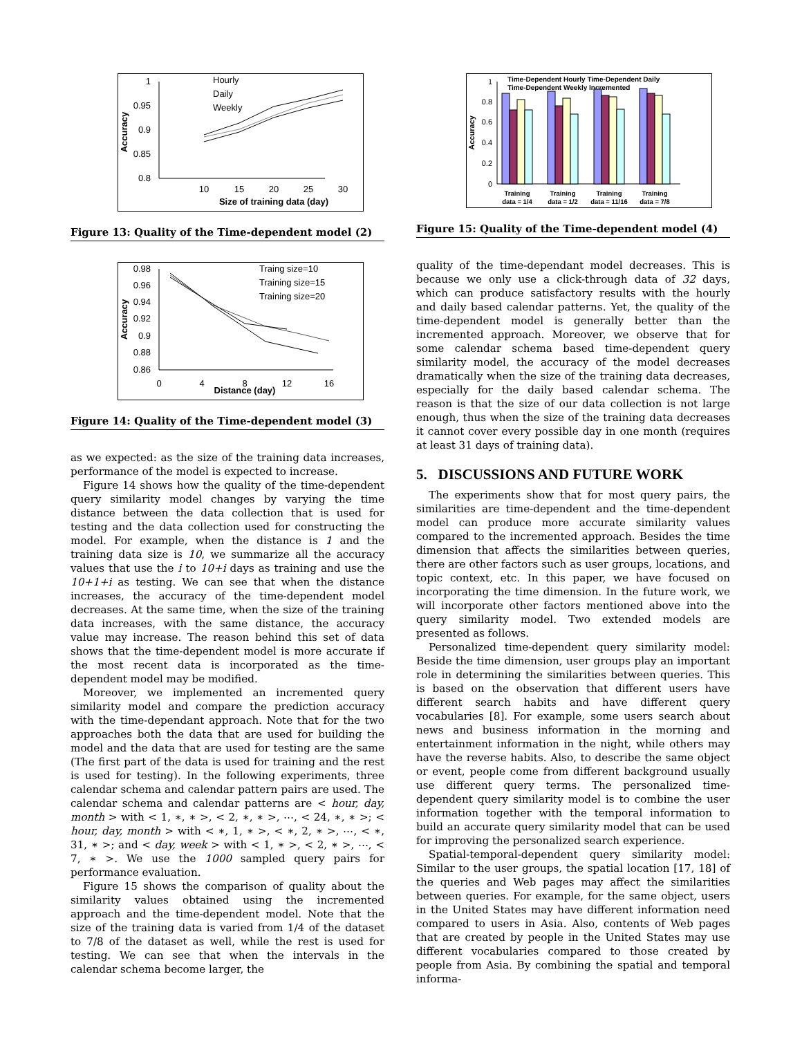1
0.95
0.9
0.85
0.8
10
15
20
25
30
Size of training data (day)
Accuracy
Hourly
Daily
Weekly
Figure 13: Quality of the Time-dependent model (2)
0.98
0.96
0.94
0.92
0.9
0.88
0.86
0
4
8
12
16
Distance (day)
Accuracy
Traing size=10
Training size=15
Training size=20
Figure 14: Quality of the Time-dependent model (3)
as we expected: as the size of the training data increases, performance of the model is expected to increase.
Figure 14 shows how the quality of the time-dependent query similarity model changes by varying the time distance between the data collection that is used for testing and the data collection used for constructing the model. For example, when the distance is 1 and the training data size is 10, we summarize all the accuracy values that use the i to 10+i days as training and use the 10+1+i as testing. We can see that when the distance increases, the accuracy of the time-dependent model decreases. At the same time, when the size of the training data increases, with the same distance, the accuracy value may increase. The reason behind this set of data shows that the time-dependent model is more accurate if the most recent data is incorporated as the time-dependent model may be modified.
Moreover, we implemented an incremented query similarity model and compare the prediction accuracy with the time-dependant approach. Note that for the two approaches both the data that are used for building the model and the data that are used for testing are the same (The first part of the data is used for training and the rest is used for testing). In the following experiments, three calendar schema and calendar pattern pairs are used. The calendar schema and calendar patterns are < hour, day, month > with < 1, ∗, ∗ >, < 2, ∗, ∗ >, ⋯, < 24, ∗, ∗ >; < hour, day, month > with < ∗, 1, ∗ >, < ∗, 2, ∗ >, ⋯, < ∗, 31, ∗ >; and < day, week > with < 1, ∗ >, < 2, ∗ >, ⋯, < 7, ∗ >. We use the 1000 sampled query pairs for performance evaluation.
Figure 15 shows the comparison of quality about the similarity values obtained using the incremented approach and the time-dependent model. Note that the size of the training data is varied from 1/4 of the dataset to 7/8 of the dataset as well, while the rest is used for testing. We can see that when the intervals in the calendar schema become larger, the
0
0.2
0.4
0.6
0.8
1
Accuracy
Time-Dependent Hourly Time-Dependent Daily
Time-Dependent Weekly Incremented
Training
data = 1/4
Training
data = 1/2
Training
data = 11/16
Training
data = 7/8
Figure 15: Quality of the Time-dependent model (4)
quality of the time-dependant model decreases. This is because we only use a click-through data of 32 days, which can produce satisfactory results with the hourly and daily based calendar patterns. Yet, the quality of the time-dependent model is generally better than the incremented approach. Moreover, we observe that for some calendar schema based time-dependent query similarity model, the accuracy of the model decreases dramatically when the size of the training data decreases, especially for the daily based calendar schema. The reason is that the size of our data collection is not large enough, thus when the size of the training data decreases it cannot cover every possible day in one month (requires at least 31 days of training data).
5. DISCUSSIONS AND FUTURE WORK
The experiments show that for most query pairs, the similarities are time-dependent and the time-dependent model can produce more accurate similarity values compared to the incremented approach. Besides the time dimension that affects the similarities between queries, there are other factors such as user groups, locations, and topic context, etc. In this paper, we have focused on incorporating the time dimension. In the future work, we will incorporate other factors mentioned above into the query similarity model. Two extended models are presented as follows.
Personalized time-dependent query similarity model: Beside the time dimension, user groups play an important role in determining the similarities between queries. This is based on the observation that different users have different search habits and have different query vocabularies [8]. For example, some users search about news and business information in the morning and entertainment information in the night, while others may have the reverse habits. Also, to describe the same object or event, people come from different background usually use different query terms. The personalized time-dependent query similarity model is to combine the user information together with the temporal information to build an accurate query similarity model that can be used for improving the personalized search experience.
Spatial-temporal-dependent query similarity model: Similar to the user groups, the spatial location [17, 18] of the queries and Web pages may affect the similarities between queries. For example, for the same object, users in the United States may have different information need compared to users in Asia. Also, contents of Web pages that are created by people in the United States may use different vocabularies compared to those created by people from Asia. By combining the spatial and temporal informa-